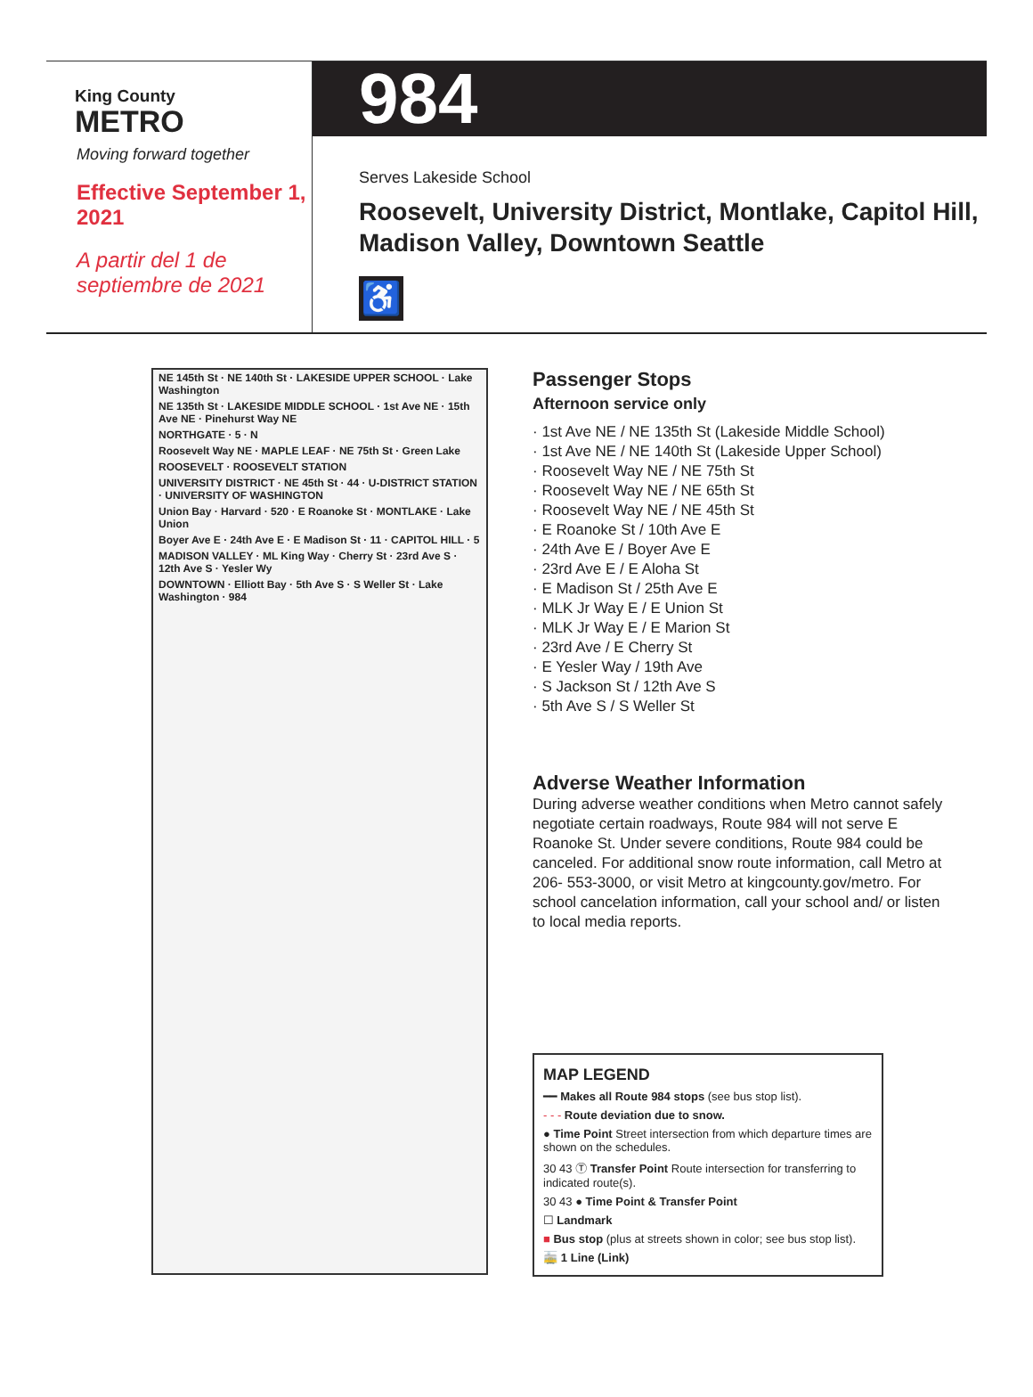King County
METRO
Moving forward together
Effective September 1, 2021
A partir del 1 de septiembre de 2021
984
Serves Lakeside School
Roosevelt, University District, Montlake, Capitol Hill, Madison Valley, Downtown Seattle
♿
NE 145th St · NE 140th St · LAKESIDE UPPER SCHOOL · Lake Washington
NE 135th St · LAKESIDE MIDDLE SCHOOL · 1st Ave NE · 15th Ave NE · Pinehurst Way NE
NORTHGATE · 5 · N
Roosevelt Way NE · MAPLE LEAF · NE 75th St · Green Lake
ROOSEVELT · ROOSEVELT STATION
UNIVERSITY DISTRICT · NE 45th St · 44 · U-DISTRICT STATION · UNIVERSITY OF WASHINGTON
Union Bay · Harvard · 520 · E Roanoke St · MONTLAKE · Lake Union
Boyer Ave E · 24th Ave E · E Madison St · 11 · CAPITOL HILL · 5
MADISON VALLEY · ML King Way · Cherry St · 23rd Ave S · 12th Ave S · Yesler Wy
DOWNTOWN · Elliott Bay · 5th Ave S · S Weller St · Lake Washington · 984
Passenger Stops
Afternoon service only
· 1st Ave NE / NE 135th St (Lakeside Middle School)
· 1st Ave NE / NE 140th St (Lakeside Upper School)
· Roosevelt Way NE / NE 75th St
· Roosevelt Way NE / NE 65th St
· Roosevelt Way NE / NE 45th St
· E Roanoke St / 10th Ave E
· 24th Ave E / Boyer Ave E
· 23rd Ave E / E Aloha St
· E Madison St / 25th Ave E
· MLK Jr Way E / E Union St
· MLK Jr Way E / E Marion St
· 23rd Ave / E Cherry St
· E Yesler Way / 19th Ave
· S Jackson St / 12th Ave S
· 5th Ave S / S Weller St
Adverse Weather Information
During adverse weather conditions when Metro cannot safely negotiate certain roadways, Route 984 will not serve E Roanoke St. Under severe conditions, Route 984 could be canceled. For additional snow route information, call Metro at 206- 553-3000, or visit Metro at kingcounty.gov/metro. For school cancelation information, call your school and/ or listen to local media reports.
MAP LEGEND
━━ Makes all Route 984 stops (see bus stop list).
- - - Route deviation due to snow.
● Time Point Street intersection from which departure times are shown on the schedules.
30 43 Ⓣ Transfer Point Route intersection for transferring to indicated route(s).
30 43 ● Time Point & Transfer Point
☐ Landmark
■ Bus stop (plus at streets shown in color; see bus stop list).
🚋 1 Line (Link)